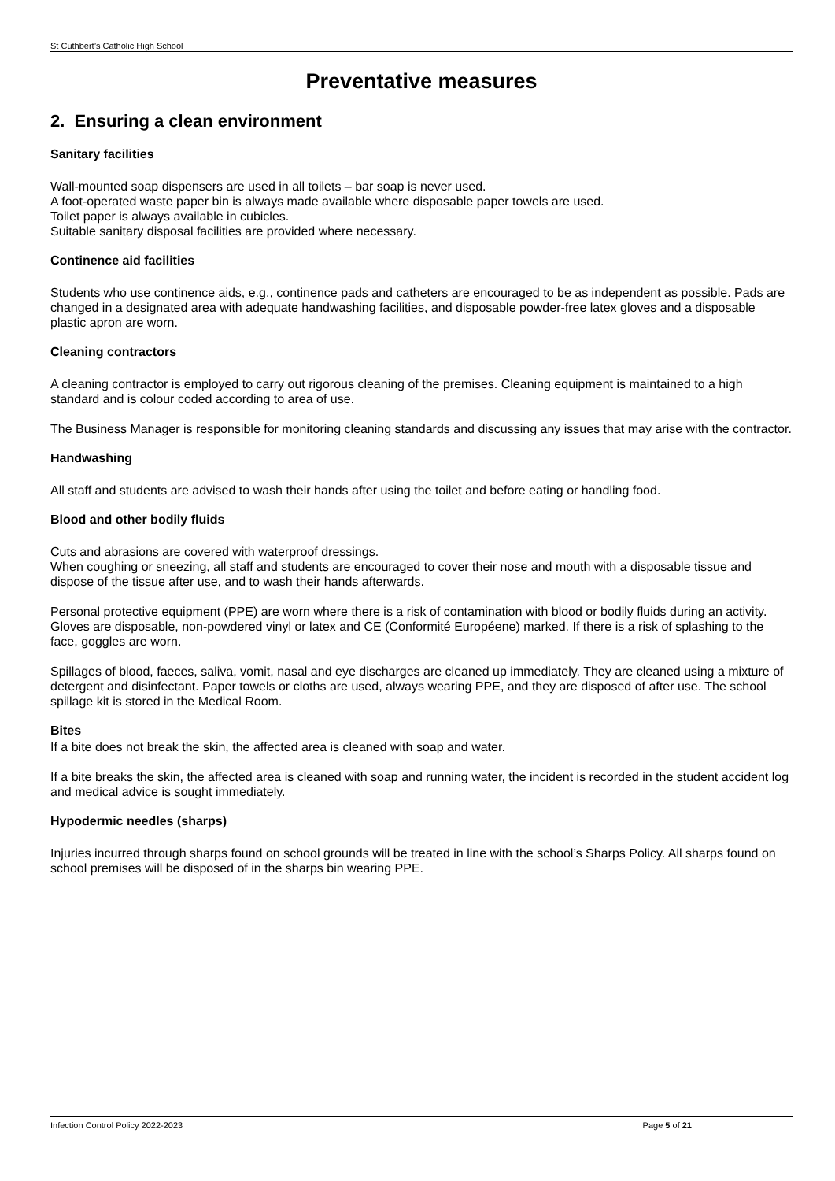St Cuthbert’s Catholic High School
Preventative measures
2. Ensuring a clean environment
Sanitary facilities
Wall-mounted soap dispensers are used in all toilets – bar soap is never used.
A foot-operated waste paper bin is always made available where disposable paper towels are used.
Toilet paper is always available in cubicles.
Suitable sanitary disposal facilities are provided where necessary.
Continence aid facilities
Students who use continence aids, e.g., continence pads and catheters are encouraged to be as independent as possible. Pads are changed in a designated area with adequate handwashing facilities, and disposable powder-free latex gloves and a disposable plastic apron are worn.
Cleaning contractors
A cleaning contractor is employed to carry out rigorous cleaning of the premises. Cleaning equipment is maintained to a high standard and is colour coded according to area of use.
The Business Manager is responsible for monitoring cleaning standards and discussing any issues that may arise with the contractor.
Handwashing
All staff and students are advised to wash their hands after using the toilet and before eating or handling food.
Blood and other bodily fluids
Cuts and abrasions are covered with waterproof dressings.
When coughing or sneezing, all staff and students are encouraged to cover their nose and mouth with a disposable tissue and dispose of the tissue after use, and to wash their hands afterwards.
Personal protective equipment (PPE) are worn where there is a risk of contamination with blood or bodily fluids during an activity. Gloves are disposable, non-powdered vinyl or latex and CE (Conformité Européene) marked. If there is a risk of splashing to the face, goggles are worn.
Spillages of blood, faeces, saliva, vomit, nasal and eye discharges are cleaned up immediately. They are cleaned using a mixture of detergent and disinfectant. Paper towels or cloths are used, always wearing PPE, and they are disposed of after use. The school spillage kit is stored in the Medical Room.
Bites
If a bite does not break the skin, the affected area is cleaned with soap and water.
If a bite breaks the skin, the affected area is cleaned with soap and running water, the incident is recorded in the student accident log and medical advice is sought immediately.
Hypodermic needles (sharps)
Injuries incurred through sharps found on school grounds will be treated in line with the school’s Sharps Policy. All sharps found on school premises will be disposed of in the sharps bin wearing PPE.
Infection Control Policy 2022-2023 Page 5 of 21